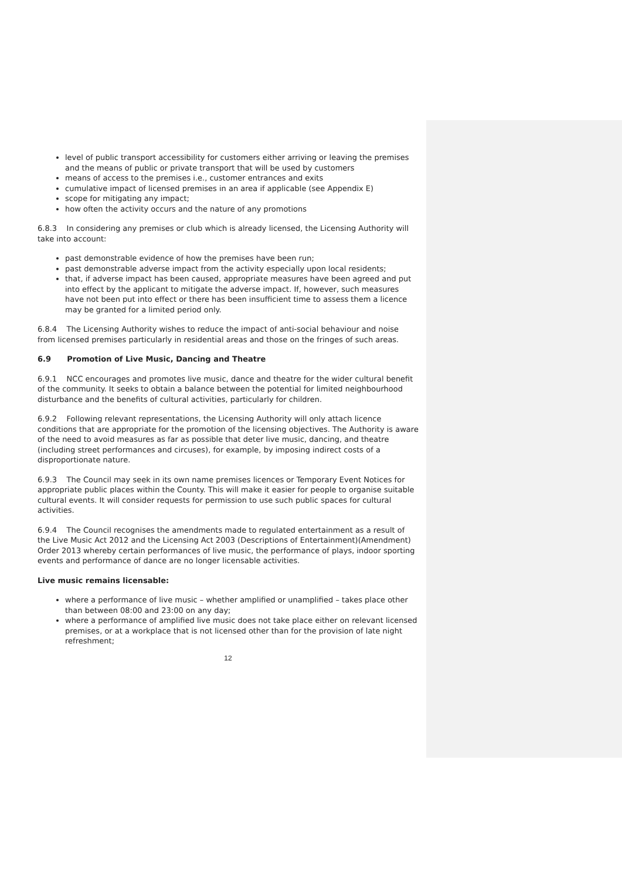level of public transport accessibility for customers either arriving or leaving the premises and the means of public or private transport that will be used by customers
means of access to the premises i.e., customer entrances and exits
cumulative impact of licensed premises in an area if applicable (see Appendix E)
scope for mitigating any impact;
how often the activity occurs and the nature of any promotions
6.8.3 In considering any premises or club which is already licensed, the Licensing Authority will take into account:
past demonstrable evidence of how the premises have been run;
past demonstrable adverse impact from the activity especially upon local residents;
that, if adverse impact has been caused, appropriate measures have been agreed and put into effect by the applicant to mitigate the adverse impact. If, however, such measures have not been put into effect or there has been insufficient time to assess them a licence may be granted for a limited period only.
6.8.4 The Licensing Authority wishes to reduce the impact of anti-social behaviour and noise from licensed premises particularly in residential areas and those on the fringes of such areas.
6.9 Promotion of Live Music, Dancing and Theatre
6.9.1 NCC encourages and promotes live music, dance and theatre for the wider cultural benefit of the community. It seeks to obtain a balance between the potential for limited neighbourhood disturbance and the benefits of cultural activities, particularly for children.
6.9.2 Following relevant representations, the Licensing Authority will only attach licence conditions that are appropriate for the promotion of the licensing objectives. The Authority is aware of the need to avoid measures as far as possible that deter live music, dancing, and theatre (including street performances and circuses), for example, by imposing indirect costs of a disproportionate nature.
6.9.3 The Council may seek in its own name premises licences or Temporary Event Notices for appropriate public places within the County. This will make it easier for people to organise suitable cultural events. It will consider requests for permission to use such public spaces for cultural activities.
6.9.4 The Council recognises the amendments made to regulated entertainment as a result of the Live Music Act 2012 and the Licensing Act 2003 (Descriptions of Entertainment)(Amendment) Order 2013 whereby certain performances of live music, the performance of plays, indoor sporting events and performance of dance are no longer licensable activities.
Live music remains licensable:
where a performance of live music – whether amplified or unamplified – takes place other than between 08:00 and 23:00 on any day;
where a performance of amplified live music does not take place either on relevant licensed premises, or at a workplace that is not licensed other than for the provision of late night refreshment;
12